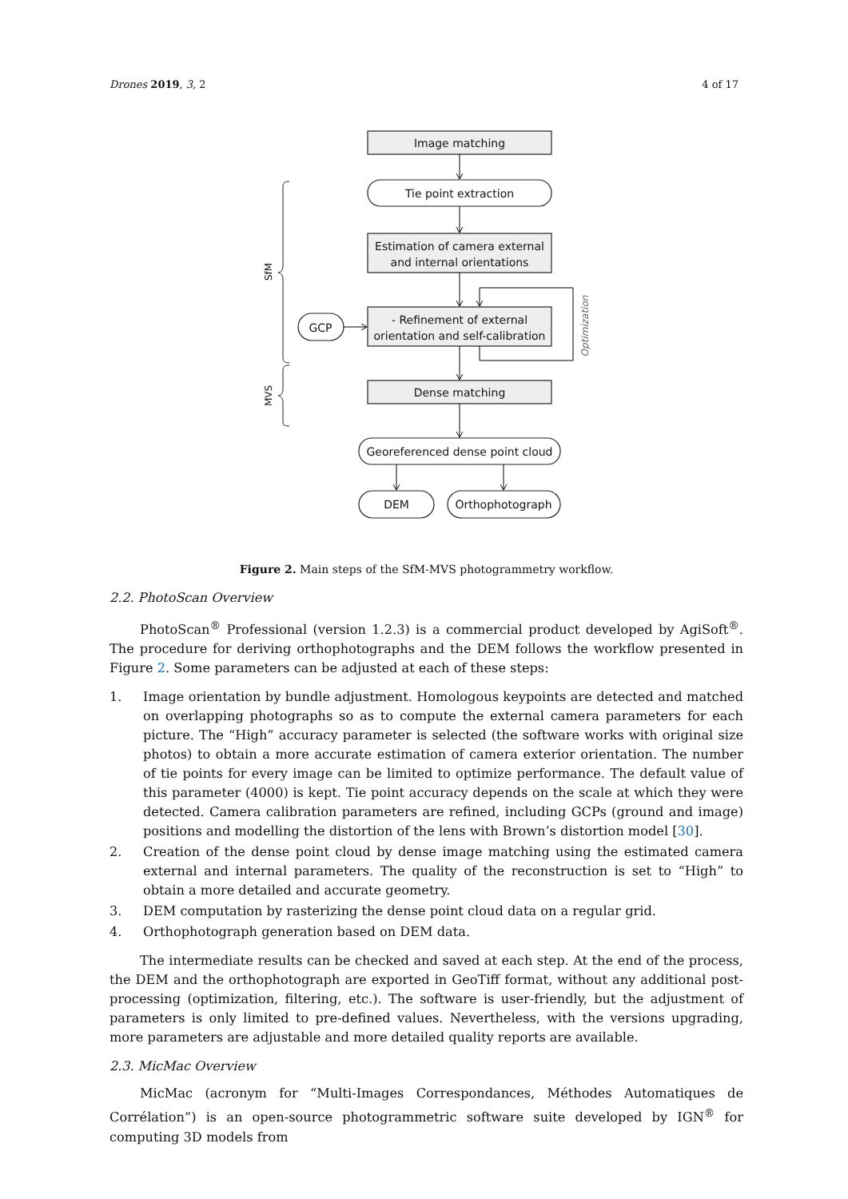Drones 2019, 3, 2 4 of 17
Image matching
Tie point extraction
Estimation of camera external
and internal orientations
- Refinement of external
orientation and self-calibration
GCP
Dense matching
Georeferenced dense point cloud
DEM
Orthophotograph
SfM
MVS
Optimization
Figure 2. Main steps of the SfM-MVS photogrammetry workflow.
2.2. PhotoScan Overview
PhotoScan<sup>®</sup> Professional (version 1.2.3) is a commercial product developed by AgiSoft<sup>®</sup>. The procedure for deriving orthophotographs and the DEM follows the workflow presented in Figure 2. Some parameters can be adjusted at each of these steps:
1. Image orientation by bundle adjustment. Homologous keypoints are detected and matched on overlapping photographs so as to compute the external camera parameters for each picture. The “High” accuracy parameter is selected (the software works with original size photos) to obtain a more accurate estimation of camera exterior orientation. The number of tie points for every image can be limited to optimize performance. The default value of this parameter (4000) is kept. Tie point accuracy depends on the scale at which they were detected. Camera calibration parameters are refined, including GCPs (ground and image) positions and modelling the distortion of the lens with Brown’s distortion model [30].
2. Creation of the dense point cloud by dense image matching using the estimated camera external and internal parameters. The quality of the reconstruction is set to “High” to obtain a more detailed and accurate geometry.
3. DEM computation by rasterizing the dense point cloud data on a regular grid.
4. Orthophotograph generation based on DEM data.
The intermediate results can be checked and saved at each step. At the end of the process, the DEM and the orthophotograph are exported in GeoTiff format, without any additional post-processing (optimization, filtering, etc.). The software is user-friendly, but the adjustment of parameters is only limited to pre-defined values. Nevertheless, with the versions upgrading, more parameters are adjustable and more detailed quality reports are available.
2.3. MicMac Overview
MicMac (acronym for “Multi-Images Correspondances, Méthodes Automatiques de Corrélation”) is an open-source photogrammetric software suite developed by IGN<sup>®</sup> for computing 3D models from